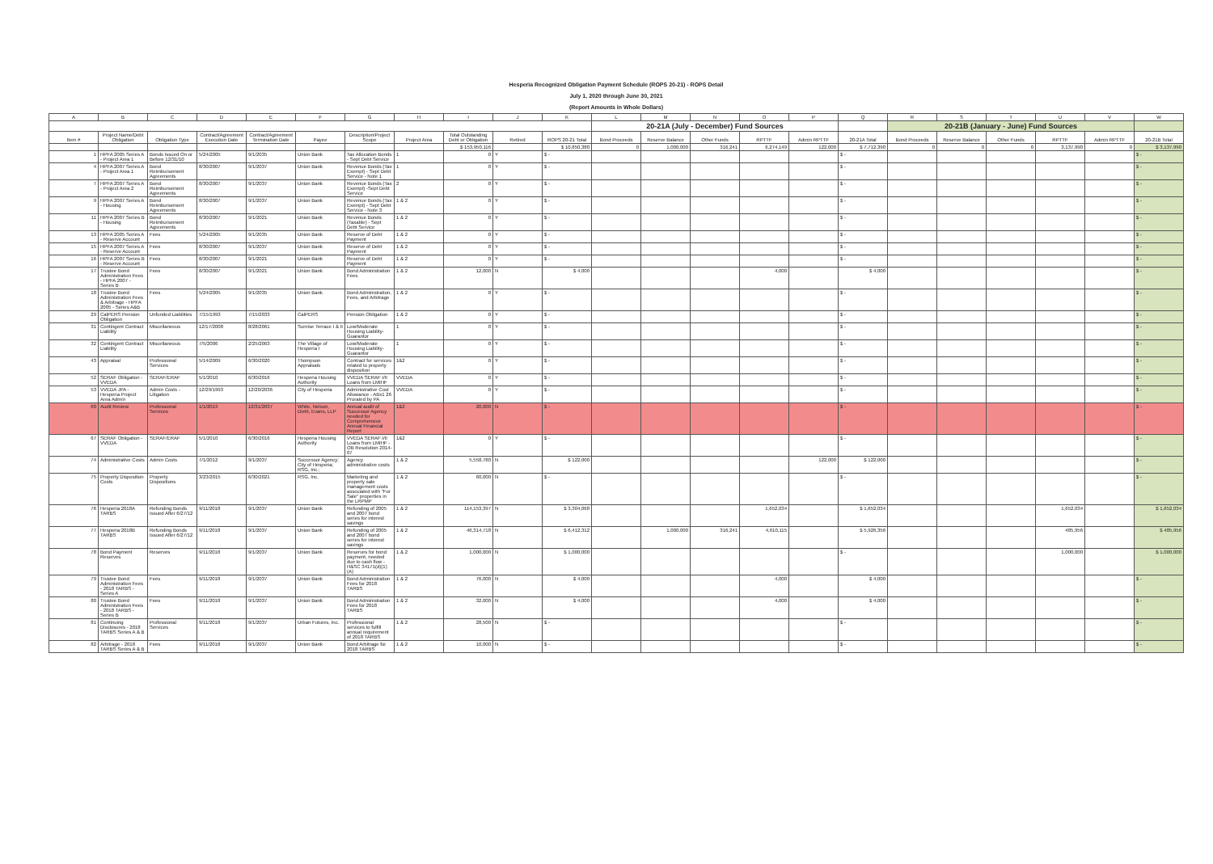Hesperia Recognized Obligation Payment Schedule (ROPS 20-21) - ROPS Detail
July 1, 2020 through June 30, 2021
(Report Amounts in Whole Dollars)
| A | B | C | D | E | F | G | H | I | J | K | L | M | N | O | P | Q | R | S | T | U | V | W |
| --- | --- | --- | --- | --- | --- | --- | --- | --- | --- | --- | --- | --- | --- | --- | --- | --- | --- | --- | --- | --- | --- | --- |
| | | | | | | | | | | | 20-21A (July - December) Fund Sources | | | | | | 20-21B (January - June) Fund Sources | | | | | |
| Item # | Project Name/Debt Obligation | Obligation Type | Contract/Agreement Execution Date | Contract/Agreement Termination Date | Payee | Description/Project Scope | Project Area | Total Outstanding Debt or Obligation | Retired | ROPS 20-21 Total | Bond Proceeds | Reserve Balance | Other Funds | RPTTF | Admin RPTTF | 20-21A Total | Bond Proceeds | Reserve Balance | Other Funds | RPTTF | Admin RPTTF | 20-21B Total |
| | | | | | | | | $ 153,950,116 | | $ 10,850,380 | 0 | 1,000,000 | 316,241 | 6,274,149 | 122,000 | $ 7,712,390 | 0 | 0 | 0 | 3,137,990 | 0 | $ 3,137,990 |
| 1 | HPFA 2005 Series A - Project Area 1 | Bonds Issued On or Before 12/31/10 | 5/24/2005 | 9/1/2035 | Union Bank | Tax Allocation Bonds - Sept Debt Service | 1 | 0 | Y | $ - | | | | | | $ - | | | | | | $ - |
| 4 | HPFA 2007 Series A - Project Area 1 | Bond Reimbursement Agreements | 8/30/2007 | 9/1/2037 | Union Bank | Revenue Bonds (Tax Exempt) - Sept Debt Service - Note 1 | 1 | 0 | Y | $ - | | | | | | $ - | | | | | | $ - |
| 7 | HPFA 2007 Series A - Project Area 2 | Bond Reimbursement Agreements | 8/30/2007 | 9/1/2037 | Union Bank | Revenue Bonds (Tax Exempt) -Sept Debt Service | 2 | 0 | Y | $ - | | | | | | $ - | | | | | | $ - |
| 9 | HPFA 2007 Series A - Housing | Bond Reimbursement Agreements | 8/30/2007 | 9/1/2037 | Union Bank | Revenue Bonds (Tax Exempt) - Sept Debt Service - Note 3 | 1 & 2 | 0 | Y | $ - | | | | | | $ - | | | | | | $ - |
| 11 | HPFA 2007 Series B - Housing | Bond Reimbursement Agreements | 8/30/2007 | 9/1/2021 | Union Bank | Revenue Bonds (Taxable) - Sept Debt Service | 1 & 2 | 0 | Y | $ - | | | | | | $ - | | | | | | $ - |
| 13 | HPFA 2005 Series A - Reserve Account | Fees | 5/24/2005 | 9/1/2035 | Union Bank | Reserve of Debt Payment | 1 & 2 | 0 | Y | $ - | | | | | | $ - | | | | | | $ - |
| 15 | HPFA 2007 Series A - Reserve Account | Fees | 8/30/2007 | 9/1/2037 | Union Bank | Reserve of Debt Payment | 1 & 2 | 0 | Y | $ - | | | | | | $ - | | | | | | $ - |
| 16 | HPFA 2007 Series B - Reserve Account | Fees | 8/30/2007 | 9/1/2021 | Union Bank | Reserve of Debt Payment | 1 & 2 | 0 | Y | $ - | | | | | | $ - | | | | | | $ - |
| 17 | Trustee Bond Administration Fees - HPFA 2007 - Series B | Fees | 8/30/2007 | 9/1/2021 | Union Bank | Bond Administration Fees | 1 & 2 | 12,000 | N | $ 4,000 | | | | 4,000 | | $ 4,000 | | | | | | $ - |
| 18 | Trustee Bond Administration Fees & Arbitrage - HPFA 2005 - Series A&B | Fees | 5/24/2005 | 9/1/2035 | Union Bank | Bond Administration, Fees, and Arbitrage | 1 & 2 | 0 | Y | $ - | | | | | | $ - | | | | | | $ - |
| 29 | CalPERS Pension Obligation | Unfunded Liabilities | 7/15/1993 | 7/15/2033 | CalPERS | Pension Obligation | 1 & 2 | 0 | Y | $ - | | | | | | $ - | | | | | | $ - |
| 31 | Contingent Contract Liability | Miscellaneous | 12/17/2008 | 8/28/2061 | Sunrise Terrace I & II | Low/Moderate Housing Liability-Guarantor | 1 | 0 | Y | $ - | | | | | | $ - | | | | | | $ - |
| 32 | Contingent Contract Liability | Miscellaneous | 7/5/2006 | 2/25/2063 | The Village of Hesperia I | Low/Moderate Housing Liability-Guarantor | 1 | 0 | Y | $ - | | | | | | $ - | | | | | | $ - |
| 43 | Appraisal | Professional Services | 5/14/2009 | 6/30/2020 | Thompson Appraisals | Contract for services related to property disposition | 1&2 | 0 | Y | $ - | | | | | | $ - | | | | | | $ - |
| 52 | SERAF Obligation - VVEDA | SERAF/ERAF | 5/1/2010 | 6/30/2016 | Hesperia Housing Authority | VVEDA SERAF I/II Loans from LMIHF | VVEDA | 0 | Y | $ - | | | | | | $ - | | | | | | $ - |
| 53 | VVEDA JPA - Hesperia Project Area Admin | Admin Costs - Litigation | 12/29/1993 | 12/20/2036 | City of Hesperia | Administrative Cost Allowance - ABx1 26 Prorated by PA | VVEDA | 0 | Y | $ - | | | | | | $ - | | | | | | $ - |
| 60 | Audit Review | Professional Services | 1/1/2013 | 12/31/2037 | White, Nelson, Diehl, Evans, LLP | Annual audit of Successor Agency needed for Comprehensive Annual Financial Report | 1&2 | 20,000 | N | $ - | | | | | | $ - | | | | | | $ - |
| 67 | SERAF Obligation - VVEDA | SERAF/ERAF | 5/1/2010 | 6/30/2016 | Hesperia Housing Authority | VVEDA SERAF I/II Loans from LMIHF - OB Resolution 2014-07 | 1&2 | 0 | Y | $ - | | | | | | $ - | | | | | | $ - |
| 74 | Administrative Costs | Admin Costs | 7/1/2012 | 9/1/2037 | Successor Agency; City of Hesperia; RSG, Inc.; | Agency administrative costs | 1 & 2 | 5,558,780 | N | $ 122,000 | | | | | 122,000 | $ 122,000 | | | | | | $ - |
| 75 | Property Disposition Costs | Property Dispositions | 3/23/2015 | 6/30/2021 | RSG, Inc. | Marketing and property sale management costs associated with "For Sale" properties in the LRPMP | 1 & 2 | 60,000 | N | $ - | | | | | | $ - | | | | | | $ - |
| 76 | Hesperia 2018A TARBS | Refunding Bonds Issued After 6/27/12 | 9/11/2018 | 9/1/2037 | Union Bank | Refunding of 2005 and 2007 bond series for interest savings | 1 & 2 | 114,153,397 | N | $ 3,304,068 | | | | 1,652,034 | | $ 1,652,034 | | | | 1,652,034 | | $ 1,652,034 |
| 77 | Hesperia 2018B TARBS | Refunding Bonds Issued After 6/27/12 | 9/11/2018 | 9/1/2037 | Union Bank | Refunding of 2005 and 2007 bond series for interest savings | 1 & 2 | 46,314,718 | N | $ 6,412,312 | | 1,000,000 | 316,241 | 4,610,115 | | $ 5,926,356 | | | | 485,956 | | $ 485,956 |
| 78 | Bond Payment Reserves | Reserves | 9/11/2018 | 9/1/2037 | Union Bank | Reserves for bond payment, needed due to cash flow - H&SC 34171(d)(1)(A) | 1 & 2 | 1,000,000 | N | $ 1,000,000 | | | | | | $ - | | | | 1,000,000 | | $ 1,000,000 |
| 79 | Trustee Bond Administration Fees - 2018 TARBS - Series A | Fees | 9/11/2018 | 9/1/2037 | Union Bank | Bond Administration Fees for 2018 TARBS | 1 & 2 | 76,000 | N | $ 4,000 | | | | 4,000 | | $ 4,000 | | | | | | $ - |
| 80 | Trustee Bond Administration Fees - 2018 TARBS - Series B | Fees | 9/11/2018 | 9/1/2037 | Union Bank | Bond Administration Fees for 2018 TARBS | 1 & 2 | 32,000 | N | $ 4,000 | | | | 4,000 | | $ 4,000 | | | | | | $ - |
| 81 | Continuing Disclosures - 2018 TARBS Series A & B | Professional Services | 9/11/2018 | 9/1/2037 | Urban Futures, Inc. | Professional services to fulfill annual requirement of 2018 TARBS | 1 & 2 | 28,500 | N | $ - | | | | | | $ - | | | | | | $ - |
| 82 | Arbitrage - 2018 TARBS Series A & B | Fees | 9/11/2018 | 9/1/2037 | Union Bank | Bond Arbitrage for 2018 TARBS | 1 & 2 | 10,000 | N | $ - | | | | | | $ - | | | | | | $ - |